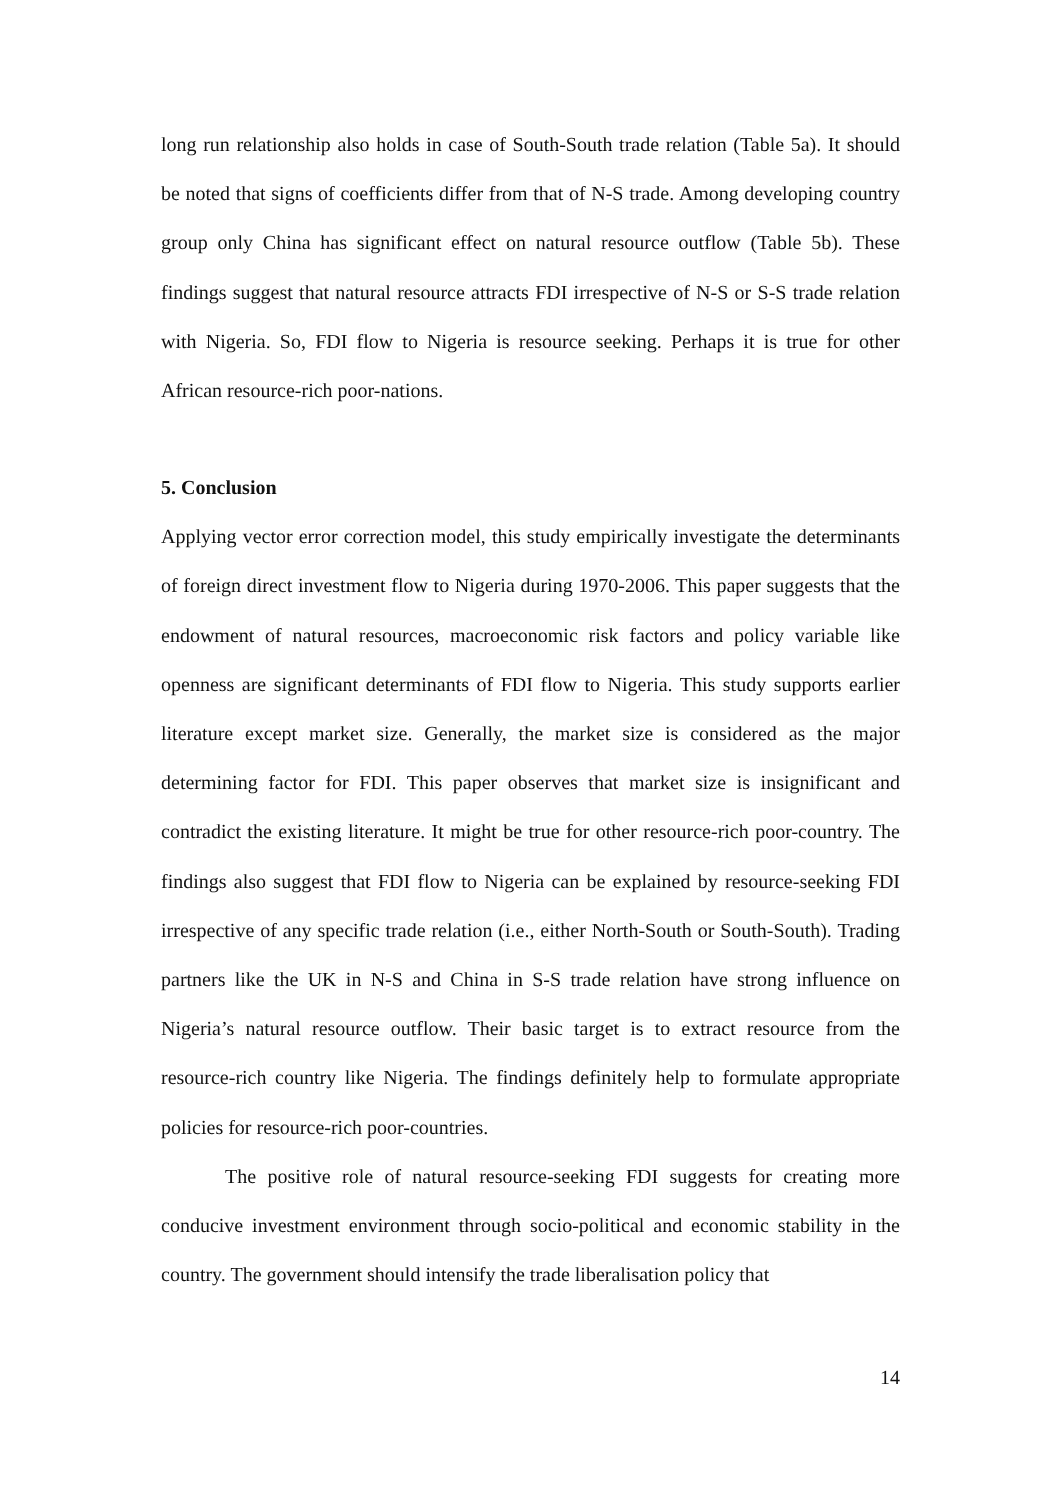long run relationship also holds in case of South-South trade relation (Table 5a). It should be noted that signs of coefficients differ from that of N-S trade. Among developing country group only China has significant effect on natural resource outflow (Table 5b). These findings suggest that natural resource attracts FDI irrespective of N-S or S-S trade relation with Nigeria. So, FDI flow to Nigeria is resource seeking. Perhaps it is true for other African resource-rich poor-nations.
5. Conclusion
Applying vector error correction model, this study empirically investigate the determinants of foreign direct investment flow to Nigeria during 1970-2006. This paper suggests that the endowment of natural resources, macroeconomic risk factors and policy variable like openness are significant determinants of FDI flow to Nigeria. This study supports earlier literature except market size. Generally, the market size is considered as the major determining factor for FDI. This paper observes that market size is insignificant and contradict the existing literature. It might be true for other resource-rich poor-country. The findings also suggest that FDI flow to Nigeria can be explained by resource-seeking FDI irrespective of any specific trade relation (i.e., either North-South or South-South). Trading partners like the UK in N-S and China in S-S trade relation have strong influence on Nigeria’s natural resource outflow. Their basic target is to extract resource from the resource-rich country like Nigeria. The findings definitely help to formulate appropriate policies for resource-rich poor-countries.
The positive role of natural resource-seeking FDI suggests for creating more conducive investment environment through socio-political and economic stability in the country. The government should intensify the trade liberalisation policy that
14